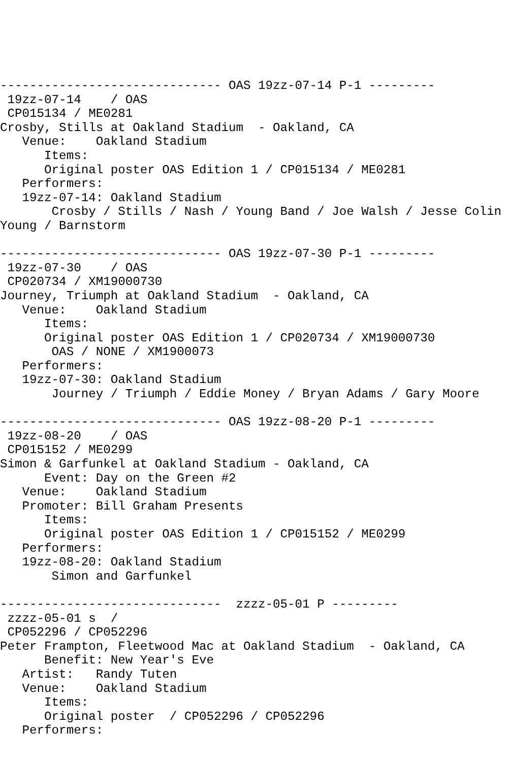------------------------------ OAS 19zz-07-14 P-1 ---------
 19zz-07-14    / OAS
 CP015134 / ME0281
Crosby, Stills at Oakland Stadium  - Oakland, CA
   Venue:    Oakland Stadium
      Items:
      Original poster OAS Edition 1 / CP015134 / ME0281
   Performers:
   19zz-07-14: Oakland Stadium
       Crosby / Stills / Nash / Young Band / Joe Walsh / Jesse Colin
Young / Barnstorm

------------------------------ OAS 19zz-07-30 P-1 ---------
 19zz-07-30    / OAS
 CP020734 / XM19000730
Journey, Triumph at Oakland Stadium  - Oakland, CA
   Venue:    Oakland Stadium
      Items:
      Original poster OAS Edition 1 / CP020734 / XM19000730
       OAS / NONE / XM1900073
   Performers:
   19zz-07-30: Oakland Stadium
       Journey / Triumph / Eddie Money / Bryan Adams / Gary Moore

------------------------------ OAS 19zz-08-20 P-1 ---------
 19zz-08-20    / OAS
 CP015152 / ME0299
Simon & Garfunkel at Oakland Stadium - Oakland, CA
      Event: Day on the Green #2
   Venue:    Oakland Stadium
   Promoter: Bill Graham Presents
      Items:
      Original poster OAS Edition 1 / CP015152 / ME0299
   Performers:
   19zz-08-20: Oakland Stadium
       Simon and Garfunkel

------------------------------  zzzz-05-01 P ---------
 zzzz-05-01 s  /
 CP052296 / CP052296
Peter Frampton, Fleetwood Mac at Oakland Stadium  - Oakland, CA
      Benefit: New Year's Eve
   Artist:   Randy Tuten
   Venue:    Oakland Stadium
      Items:
      Original poster  / CP052296 / CP052296
   Performers: